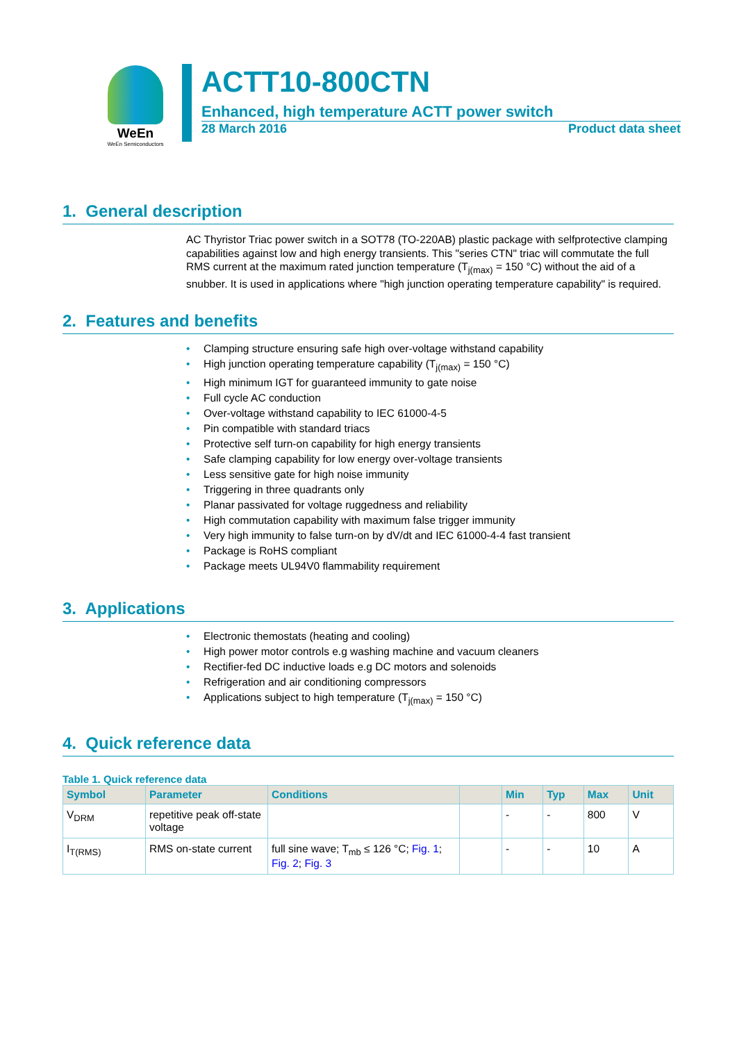WeEn
WeEn Semiconductors
ACTT10-800CTN
Enhanced, high temperature ACTT power switch
28 March 2016 Product data sheet
1. General description
AC Thyristor Triac power switch in a SOT78 (TO-220AB) plastic package with selfprotective clamping capabilities against low and high energy transients. This "series CTN" triac will commutate the full RMS current at the maximum rated junction temperature (T<sub>j(max)</sub> = 150 °C) without the aid of a snubber. It is used in applications where "high junction operating temperature capability" is required.
2. Features and benefits
• Clamping structure ensuring safe high over-voltage withstand capability
• High junction operating temperature capability (T<sub>j(max)</sub> = 150 °C)
• High minimum IGT for guaranteed immunity to gate noise
• Full cycle AC conduction
• Over-voltage withstand capability to IEC 61000-4-5
• Pin compatible with standard triacs
• Protective self turn-on capability for high energy transients
• Safe clamping capability for low energy over-voltage transients
• Less sensitive gate for high noise immunity
• Triggering in three quadrants only
• Planar passivated for voltage ruggedness and reliability
• High commutation capability with maximum false trigger immunity
• Very high immunity to false turn-on by dV/dt and IEC 61000-4-4 fast transient
• Package is RoHS compliant
• Package meets UL94V0 flammability requirement
3. Applications
• Electronic themostats (heating and cooling)
• High power motor controls e.g washing machine and vacuum cleaners
• Rectifier-fed DC inductive loads e.g DC motors and solenoids
• Refrigeration and air conditioning compressors
• Applications subject to high temperature (T<sub>j(max)</sub> = 150 °C)
4. Quick reference data
Table 1. Quick reference data
| Symbol | Parameter | Conditions | | Min | Typ | Max | Unit |
| --- | --- | --- | --- | --- | --- | --- | --- |
| V<sub>DRM</sub> | repetitive peak off-state voltage | | | - | - | 800 | V |
| I<sub>T(RMS)</sub> | RMS on-state current | full sine wave; T<sub>mb</sub> ≤ 126 °C; Fig. 1 ; Fig. 2 ; Fig. 3 | | - | - | 10 | A |